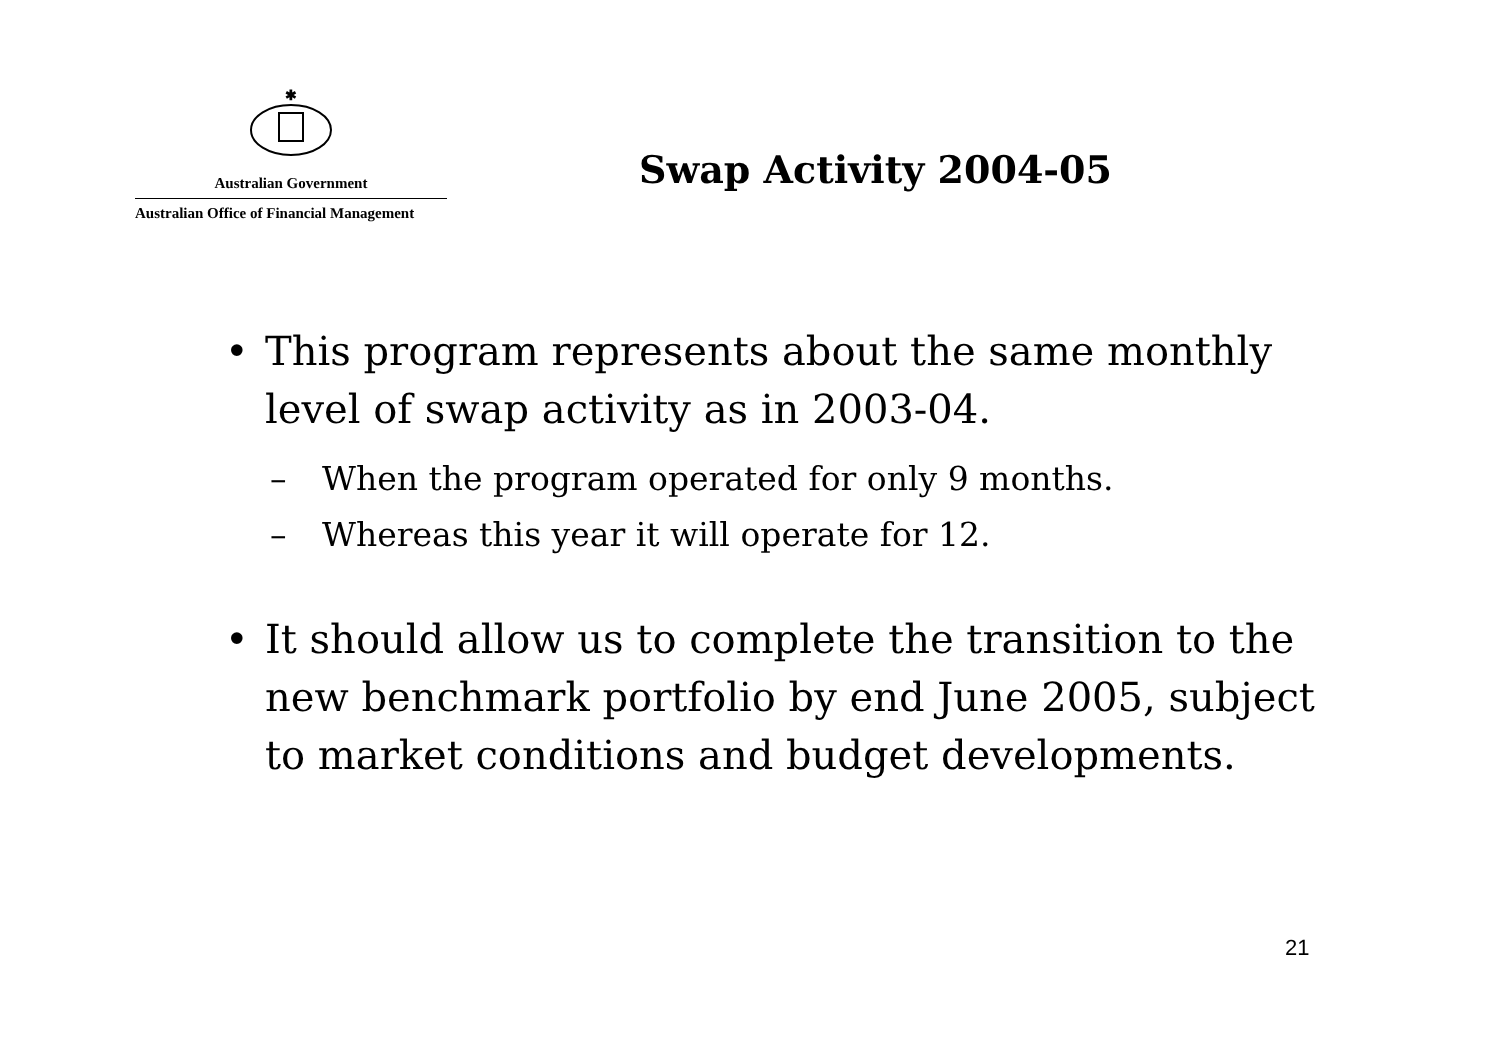✱
Australian Government
Australian Office of Financial Management
Swap Activity 2004-05
• This program represents about the same monthly level of swap activity as in 2003-04.
– When the program operated for only 9 months.
– Whereas this year it will operate for 12.
• It should allow us to complete the transition to the new benchmark portfolio by end June 2005, subject to market conditions and budget developments.
21